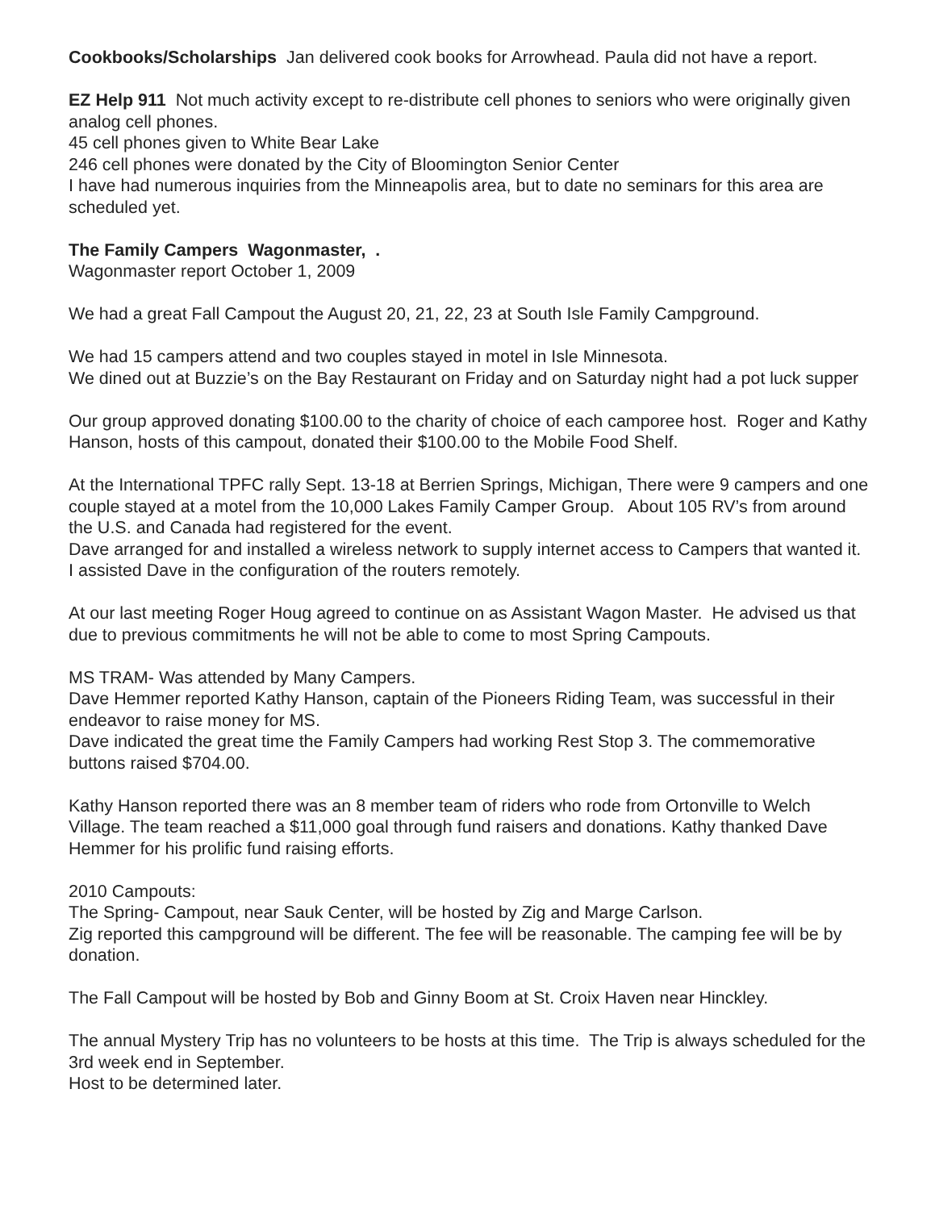Cookbooks/Scholarships Jan delivered cook books for Arrowhead. Paula did not have a report.
EZ Help 911 Not much activity except to re-distribute cell phones to seniors who were originally given analog cell phones.
45 cell phones given to White Bear Lake
246 cell phones were donated by the City of Bloomington Senior Center
I have had numerous inquiries from the Minneapolis area, but to date no seminars for this area are scheduled yet.
The Family Campers Wagonmaster, .
Wagonmaster report October 1, 2009
We had a great Fall Campout the August 20, 21, 22, 23 at South Isle Family Campground.
We had 15 campers attend and two couples stayed in motel in Isle Minnesota.
We dined out at Buzzie’s on the Bay Restaurant on Friday and on Saturday night had a pot luck supper
Our group approved donating $100.00 to the charity of choice of each camporee host. Roger and Kathy Hanson, hosts of this campout, donated their $100.00 to the Mobile Food Shelf.
At the International TPFC rally Sept. 13-18 at Berrien Springs, Michigan, There were 9 campers and one couple stayed at a motel from the 10,000 Lakes Family Camper Group. About 105 RV’s from around the U.S. and Canada had registered for the event.
Dave arranged for and installed a wireless network to supply internet access to Campers that wanted it.
I assisted Dave in the configuration of the routers remotely.
At our last meeting Roger Houg agreed to continue on as Assistant Wagon Master. He advised us that due to previous commitments he will not be able to come to most Spring Campouts.
MS TRAM- Was attended by Many Campers.
Dave Hemmer reported Kathy Hanson, captain of the Pioneers Riding Team, was successful in their endeavor to raise money for MS.
Dave indicated the great time the Family Campers had working Rest Stop 3. The commemorative buttons raised $704.00.
Kathy Hanson reported there was an 8 member team of riders who rode from Ortonville to Welch Village. The team reached a $11,000 goal through fund raisers and donations. Kathy thanked Dave Hemmer for his prolific fund raising efforts.
2010 Campouts:
The Spring- Campout, near Sauk Center, will be hosted by Zig and Marge Carlson.
Zig reported this campground will be different. The fee will be reasonable. The camping fee will be by donation.
The Fall Campout will be hosted by Bob and Ginny Boom at St. Croix Haven near Hinckley.
The annual Mystery Trip has no volunteers to be hosts at this time. The Trip is always scheduled for the 3rd week end in September.
Host to be determined later.